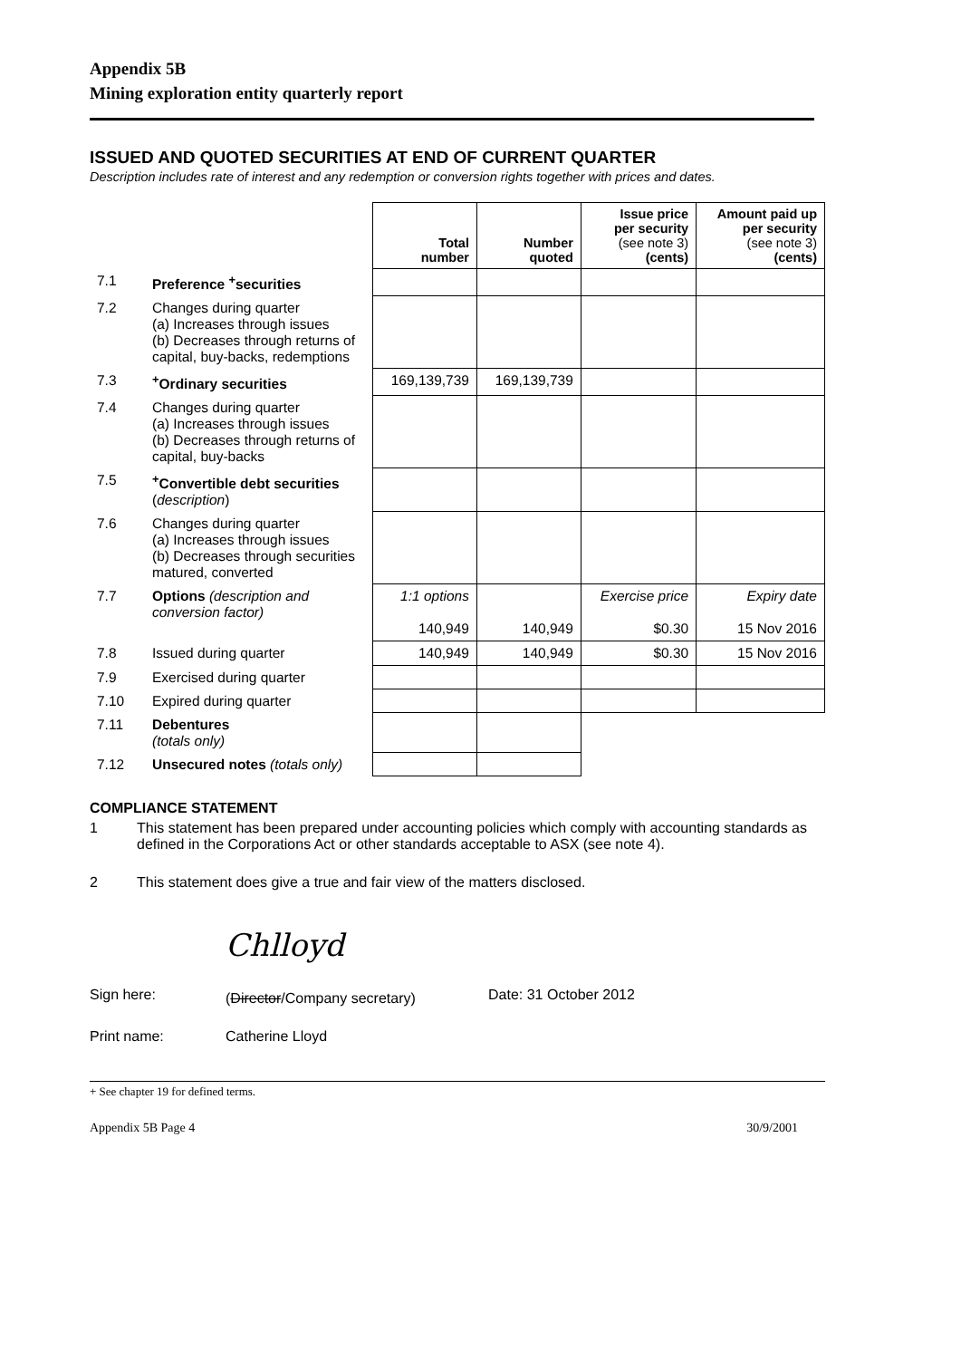Appendix 5B
Mining exploration entity quarterly report
ISSUED AND QUOTED SECURITIES AT END OF CURRENT QUARTER
Description includes rate of interest and any redemption or conversion rights together with prices and dates.
| | | Total number | Number quoted | Issue price per security (see note 3) (cents) | Amount paid up per security (see note 3) (cents) |
| --- | --- | --- | --- | --- | --- |
| 7.1 | Preference <sup>+</sup>securities | | | | |
| 7.2 | Changes during quarter (a) Increases through issues (b) Decreases through returns of capital, buy-backs, redemptions | | | | |
| 7.3 | <sup>+</sup>Ordinary securities | 169,139,739 | 169,139,739 | | |
| 7.4 | Changes during quarter (a) Increases through issues (b) Decreases through returns of capital, buy-backs | | | | |
| 7.5 | <sup>+</sup>Convertible debt securities ( description ) | | | | |
| 7.6 | Changes during quarter (a) Increases through issues (b) Decreases through securities matured, converted | | | | |
| 7.7 | Options (description and conversion factor) | 1:1 options 140,949 | 140,949 | Exercise price $0.30 | Expiry date 15 Nov 2016 |
| 7.8 | Issued during quarter | 140,949 | 140,949 | $0.30 | 15 Nov 2016 |
| 7.9 | Exercised during quarter | | | | |
| 7.10 | Expired during quarter | | | | |
| 7.11 | Debentures (totals only) | | | | |
| 7.12 | Unsecured notes (totals only) | | | | |
COMPLIANCE STATEMENT
1 This statement has been prepared under accounting policies which comply with accounting standards as defined in the Corporations Act or other standards acceptable to ASX (see note 4).
2 This statement does give a true and fair view of the matters disclosed.
Sign here:
Chlloyd
(Director/Company secretary)
Date: 31 October 2012
Print name: Catherine Lloyd
+ See chapter 19 for defined terms.
Appendix 5B Page 4 30/9/2001